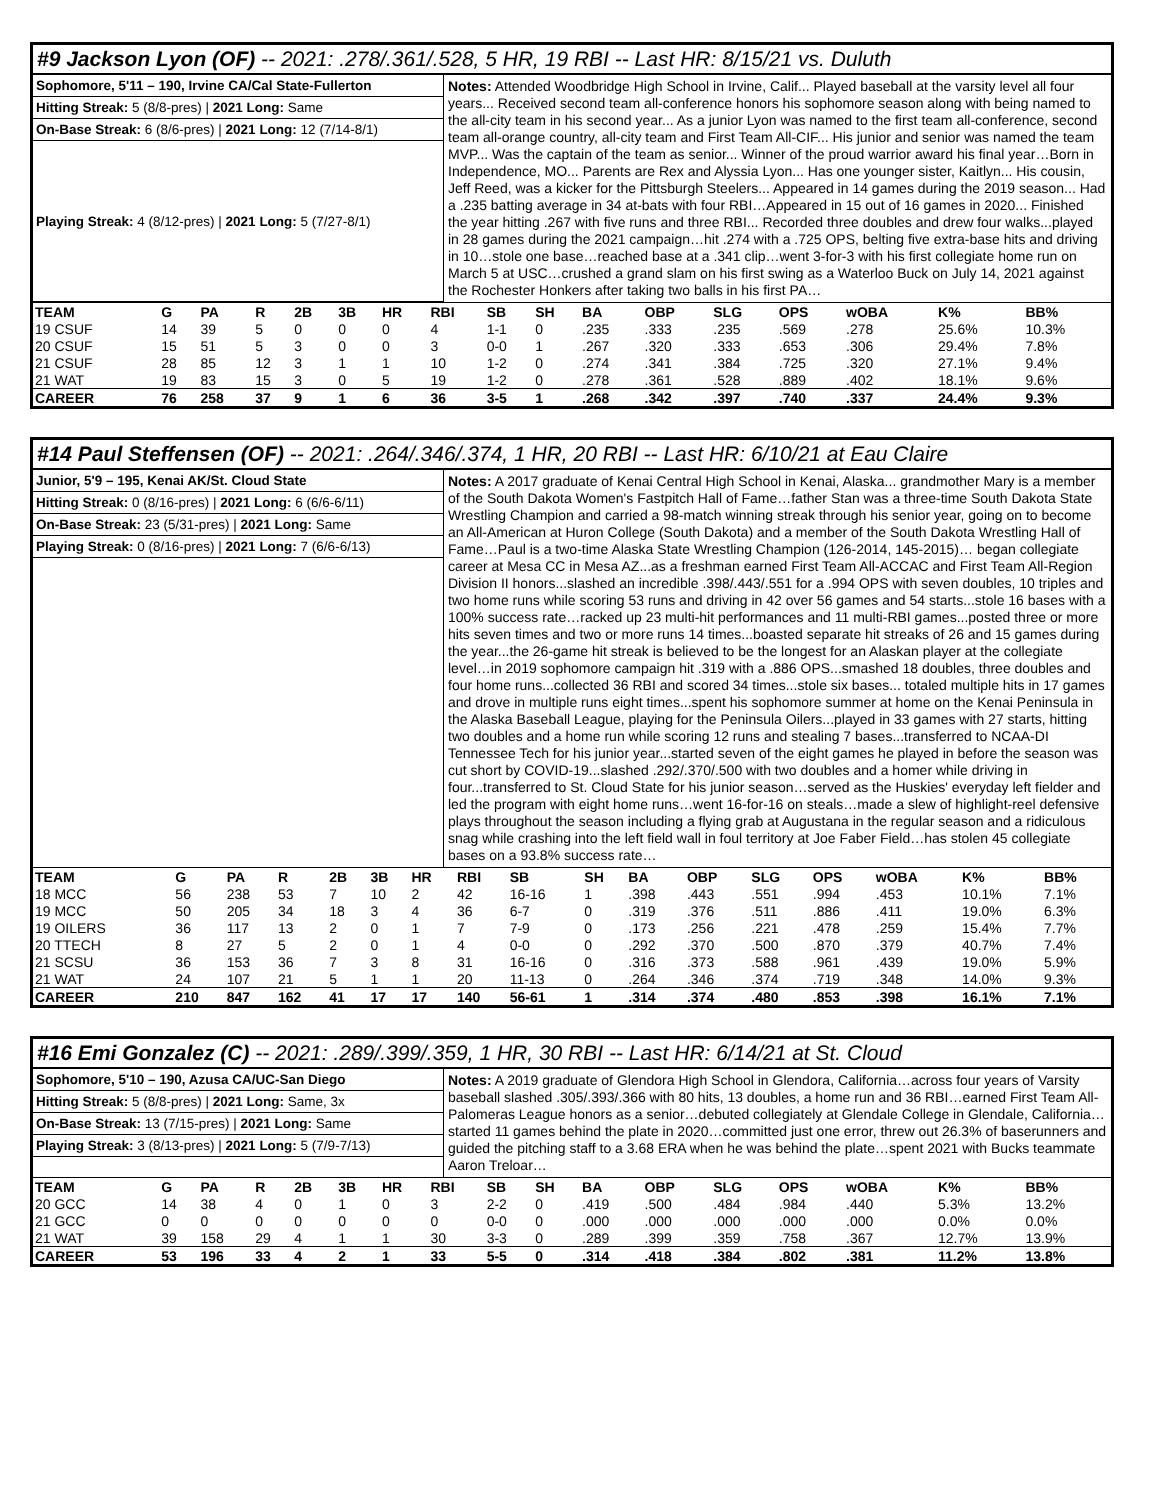#9 Jackson Lyon (OF) -- 2021: .278/.361/.528, 5 HR, 19 RBI -- Last HR: 8/15/21 vs. Duluth
Sophomore, 5'11 – 190, Irvine CA/Cal State-Fullerton
Hitting Streak: 5 (8/8-pres) | 2021 Long: Same
On-Base Streak: 6 (8/6-pres) | 2021 Long: 12 (7/14-8/1)
Playing Streak: 4 (8/12-pres) | 2021 Long: 5 (7/27-8/1)
Notes: Attended Woodbridge High School in Irvine, Calif... Played baseball at the varsity level all four years... Received second team all-conference honors his sophomore season along with being named to the all-city team in his second year... As a junior Lyon was named to the first team all-conference, second team all-orange country, all-city team and First Team All-CIF... His junior and senior was named the team MVP... Was the captain of the team as senior... Winner of the proud warrior award his final year…Born in Independence, MO... Parents are Rex and Alyssia Lyon... Has one younger sister, Kaitlyn... His cousin, Jeff Reed, was a kicker for the Pittsburgh Steelers... Appeared in 14 games during the 2019 season... Had a .235 batting average in 34 at-bats with four RBI…Appeared in 15 out of 16 games in 2020... Finished the year hitting .267 with five runs and three RBI... Recorded three doubles and drew four walks...played in 28 games during the 2021 campaign…hit .274 with a .725 OPS, belting five extra-base hits and driving in 10…stole one base…reached base at a .341 clip…went 3-for-3 with his first collegiate home run on March 5 at USC…crushed a grand slam on his first swing as a Waterloo Buck on July 14, 2021 against the Rochester Honkers after taking two balls in his first PA…
| TEAM | G | PA | R | 2B | 3B | HR | RBI | SB | SH | BA | OBP | SLG | OPS | wOBA | K% | BB% |
| --- | --- | --- | --- | --- | --- | --- | --- | --- | --- | --- | --- | --- | --- | --- | --- | --- |
| 19 CSUF | 14 | 39 | 5 | 0 | 0 | 0 | 4 | 1-1 | 0 | .235 | .333 | .235 | .569 | .278 | 25.6% | 10.3% |
| 20 CSUF | 15 | 51 | 5 | 3 | 0 | 0 | 3 | 0-0 | 1 | .267 | .320 | .333 | .653 | .306 | 29.4% | 7.8% |
| 21 CSUF | 28 | 85 | 12 | 3 | 1 | 1 | 10 | 1-2 | 0 | .274 | .341 | .384 | .725 | .320 | 27.1% | 9.4% |
| 21 WAT | 19 | 83 | 15 | 3 | 0 | 5 | 19 | 1-2 | 0 | .278 | .361 | .528 | .889 | .402 | 18.1% | 9.6% |
| CAREER | 76 | 258 | 37 | 9 | 1 | 6 | 36 | 3-5 | 1 | .268 | .342 | .397 | .740 | .337 | 24.4% | 9.3% |
#14 Paul Steffensen (OF) -- 2021: .264/.346/.374, 1 HR, 20 RBI -- Last HR: 6/10/21 at Eau Claire
Junior, 5'9 – 195, Kenai AK/St. Cloud State
Hitting Streak: 0 (8/16-pres) | 2021 Long: 6 (6/6-6/11)
On-Base Streak: 23 (5/31-pres) | 2021 Long: Same
Playing Streak: 0 (8/16-pres) | 2021 Long: 7 (6/6-6/13)
Notes: A 2017 graduate of Kenai Central High School in Kenai, Alaska... grandmother Mary is a member of the South Dakota Women's Fastpitch Hall of Fame…father Stan was a three-time South Dakota State Wrestling Champion and carried a 98-match winning streak through his senior year, going on to become an All-American at Huron College (South Dakota) and a member of the South Dakota Wrestling Hall of Fame…Paul is a two-time Alaska State Wrestling Champion (126-2014, 145-2015)… began collegiate career at Mesa CC in Mesa AZ...as a freshman earned First Team All-ACCAC and First Team All-Region Division II honors...slashed an incredible .398/.443/.551 for a .994 OPS with seven doubles, 10 triples and two home runs while scoring 53 runs and driving in 42 over 56 games and 54 starts...stole 16 bases with a 100% success rate…racked up 23 multi-hit performances and 11 multi-RBI games...posted three or more hits seven times and two or more runs 14 times...boasted separate hit streaks of 26 and 15 games during the year...the 26-game hit streak is believed to be the longest for an Alaskan player at the collegiate level…in 2019 sophomore campaign hit .319 with a .886 OPS...smashed 18 doubles, three doubles and four home runs...collected 36 RBI and scored 34 times...stole six bases... totaled multiple hits in 17 games and drove in multiple runs eight times...spent his sophomore summer at home on the Kenai Peninsula in the Alaska Baseball League, playing for the Peninsula Oilers...played in 33 games with 27 starts, hitting two doubles and a home run while scoring 12 runs and stealing 7 bases...transferred to NCAA-DI Tennessee Tech for his junior year...started seven of the eight games he played in before the season was cut short by COVID-19...slashed .292/.370/.500 with two doubles and a homer while driving in four...transferred to St. Cloud State for his junior season…served as the Huskies' everyday left fielder and led the program with eight home runs…went 16-for-16 on steals…made a slew of highlight-reel defensive plays throughout the season including a flying grab at Augustana in the regular season and a ridiculous snag while crashing into the left field wall in foul territory at Joe Faber Field…has stolen 45 collegiate bases on a 93.8% success rate…
| TEAM | G | PA | R | 2B | 3B | HR | RBI | SB | SH | BA | OBP | SLG | OPS | wOBA | K% | BB% |
| --- | --- | --- | --- | --- | --- | --- | --- | --- | --- | --- | --- | --- | --- | --- | --- | --- |
| 18 MCC | 56 | 238 | 53 | 7 | 10 | 2 | 42 | 16-16 | 1 | .398 | .443 | .551 | .994 | .453 | 10.1% | 7.1% |
| 19 MCC | 50 | 205 | 34 | 18 | 3 | 4 | 36 | 6-7 | 0 | .319 | .376 | .511 | .886 | .411 | 19.0% | 6.3% |
| 19 OILERS | 36 | 117 | 13 | 2 | 0 | 1 | 7 | 7-9 | 0 | .173 | .256 | .221 | .478 | .259 | 15.4% | 7.7% |
| 20 TTECH | 8 | 27 | 5 | 2 | 0 | 1 | 4 | 0-0 | 0 | .292 | .370 | .500 | .870 | .379 | 40.7% | 7.4% |
| 21 SCSU | 36 | 153 | 36 | 7 | 3 | 8 | 31 | 16-16 | 0 | .316 | .373 | .588 | .961 | .439 | 19.0% | 5.9% |
| 21 WAT | 24 | 107 | 21 | 5 | 1 | 1 | 20 | 11-13 | 0 | .264 | .346 | .374 | .719 | .348 | 14.0% | 9.3% |
| CAREER | 210 | 847 | 162 | 41 | 17 | 17 | 140 | 56-61 | 1 | .314 | .374 | .480 | .853 | .398 | 16.1% | 7.1% |
#16 Emi Gonzalez (C) -- 2021: .289/.399/.359, 1 HR, 30 RBI -- Last HR: 6/14/21 at St. Cloud
Sophomore, 5'10 – 190, Azusa CA/UC-San Diego
Hitting Streak: 5 (8/8-pres) | 2021 Long: Same, 3x
On-Base Streak: 13 (7/15-pres) | 2021 Long: Same
Playing Streak: 3 (8/13-pres) | 2021 Long: 5 (7/9-7/13)
Notes: A 2019 graduate of Glendora High School in Glendora, California…across four years of Varsity baseball slashed .305/.393/.366 with 80 hits, 13 doubles, a home run and 36 RBI…earned First Team All-Palomeras League honors as a senior…debuted collegiately at Glendale College in Glendale, California…started 11 games behind the plate in 2020…committed just one error, threw out 26.3% of baserunners and guided the pitching staff to a 3.68 ERA when he was behind the plate…spent 2021 with Bucks teammate Aaron Treloar…
| TEAM | G | PA | R | 2B | 3B | HR | RBI | SB | SH | BA | OBP | SLG | OPS | wOBA | K% | BB% |
| --- | --- | --- | --- | --- | --- | --- | --- | --- | --- | --- | --- | --- | --- | --- | --- | --- |
| 20 GCC | 14 | 38 | 4 | 0 | 1 | 0 | 3 | 2-2 | 0 | .419 | .500 | .484 | .984 | .440 | 5.3% | 13.2% |
| 21 GCC | 0 | 0 | 0 | 0 | 0 | 0 | 0 | 0-0 | 0 | .000 | .000 | .000 | .000 | .000 | 0.0% | 0.0% |
| 21 WAT | 39 | 158 | 29 | 4 | 1 | 1 | 30 | 3-3 | 0 | .289 | .399 | .359 | .758 | .367 | 12.7% | 13.9% |
| CAREER | 53 | 196 | 33 | 4 | 2 | 1 | 33 | 5-5 | 0 | .314 | .418 | .384 | .802 | .381 | 11.2% | 13.8% |